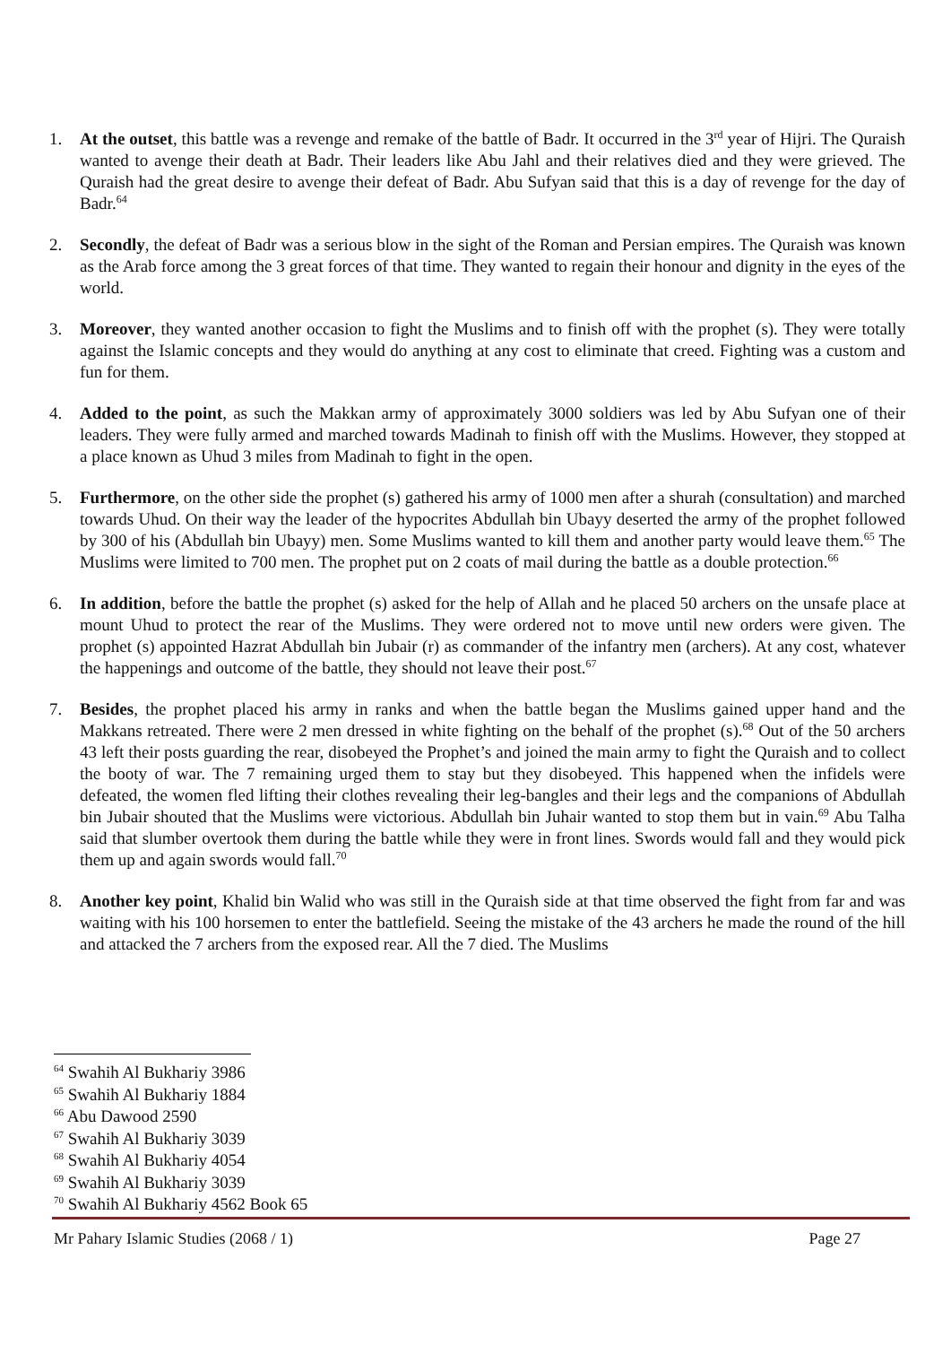1. At the outset, this battle was a revenge and remake of the battle of Badr. It occurred in the 3<sup>rd</sup> year of Hijri. The Quraish wanted to avenge their death at Badr. Their leaders like Abu Jahl and their relatives died and they were grieved. The Quraish had the great desire to avenge their defeat of Badr. Abu Sufyan said that this is a day of revenge for the day of Badr.<sup>64</sup>
2. Secondly, the defeat of Badr was a serious blow in the sight of the Roman and Persian empires. The Quraish was known as the Arab force among the 3 great forces of that time. They wanted to regain their honour and dignity in the eyes of the world.
3. Moreover, they wanted another occasion to fight the Muslims and to finish off with the prophet (s). They were totally against the Islamic concepts and they would do anything at any cost to eliminate that creed. Fighting was a custom and fun for them.
4. Added to the point, as such the Makkan army of approximately 3000 soldiers was led by Abu Sufyan one of their leaders. They were fully armed and marched towards Madinah to finish off with the Muslims. However, they stopped at a place known as Uhud 3 miles from Madinah to fight in the open.
5. Furthermore, on the other side the prophet (s) gathered his army of 1000 men after a shurah (consultation) and marched towards Uhud. On their way the leader of the hypocrites Abdullah bin Ubayy deserted the army of the prophet followed by 300 of his (Abdullah bin Ubayy) men. Some Muslims wanted to kill them and another party would leave them.<sup>65</sup> The Muslims were limited to 700 men. The prophet put on 2 coats of mail during the battle as a double protection.<sup>66</sup>
6. In addition, before the battle the prophet (s) asked for the help of Allah and he placed 50 archers on the unsafe place at mount Uhud to protect the rear of the Muslims. They were ordered not to move until new orders were given. The prophet (s) appointed Hazrat Abdullah bin Jubair (r) as commander of the infantry men (archers). At any cost, whatever the happenings and outcome of the battle, they should not leave their post.<sup>67</sup>
7. Besides, the prophet placed his army in ranks and when the battle began the Muslims gained upper hand and the Makkans retreated. There were 2 men dressed in white fighting on the behalf of the prophet (s).<sup>68</sup> Out of the 50 archers 43 left their posts guarding the rear, disobeyed the Prophet’s and joined the main army to fight the Quraish and to collect the booty of war. The 7 remaining urged them to stay but they disobeyed. This happened when the infidels were defeated, the women fled lifting their clothes revealing their leg-bangles and their legs and the companions of Abdullah bin Jubair shouted that the Muslims were victorious. Abdullah bin Juhair wanted to stop them but in vain.<sup>69</sup> Abu Talha said that slumber overtook them during the battle while they were in front lines. Swords would fall and they would pick them up and again swords would fall.<sup>70</sup>
8. Another key point, Khalid bin Walid who was still in the Quraish side at that time observed the fight from far and was waiting with his 100 horsemen to enter the battlefield. Seeing the mistake of the 43 archers he made the round of the hill and attacked the 7 archers from the exposed rear. All the 7 died. The Muslims
<sup>64</sup> Swahih Al Bukhariy 3986
<sup>65</sup> Swahih Al Bukhariy 1884
<sup>66</sup> Abu Dawood 2590
<sup>67</sup> Swahih Al Bukhariy 3039
<sup>68</sup> Swahih Al Bukhariy 4054
<sup>69</sup> Swahih Al Bukhariy 3039
<sup>70</sup> Swahih Al Bukhariy 4562 Book 65
Mr Pahary Islamic Studies (2068 / 1) Page 27